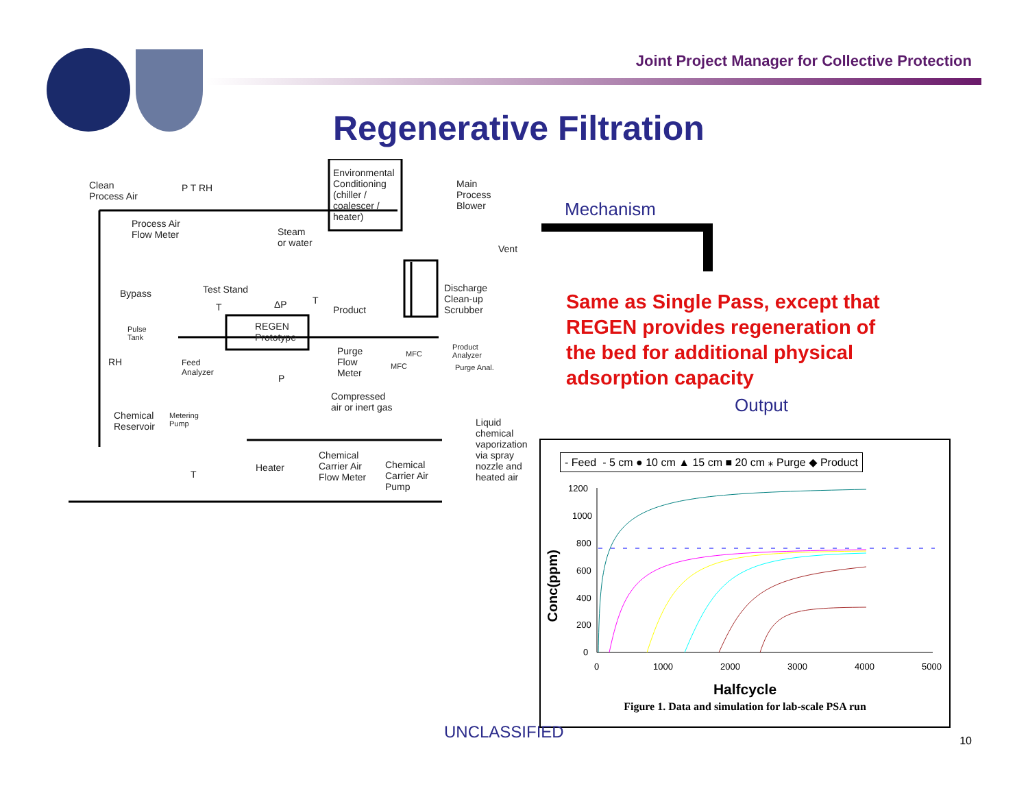Joint Project Manager for Collective Protection
Regenerative Filtration
Clean
Process Air
P T RH
Environmental
Conditioning
(chiller /
coalescer /
heater)
Main
Process
Blower
Process Air
Flow Meter Steam
or water Vent
Discharge
Clean-up
Scrubber
Bypass Test Stand
T ΔP T
Product
Pulse
Tank
REGEN
Prototype
Purge
Flow
Meter
MFC
MFC
Product
Analyzer
Purge Anal. RH Feed
Analyzer
P
Compressed
air or inert gas
Chemical
Reservoir
Metering
Pump Liquid
chemical
vaporization
via spray
nozzle and
heated air
Chemical
Carrier Air
Flow Meter
Chemical
Carrier Air
Pump
Heater
T
Mechanism
Same as Single Pass, except that REGEN provides regeneration of the bed for additional physical adsorption capacity
Output
- Feed - 5 cm ● 10 cm ▲ 15 cm ■ 20 cm ⁎ Purge ◆ Product
Conc(ppm)
1200
1000
800
600
400
200
0
0
1000
2000
3000
4000
5000
Halfcycle
Figure 1. Data and simulation for lab-scale PSA run
UNCLASSIFIED 10